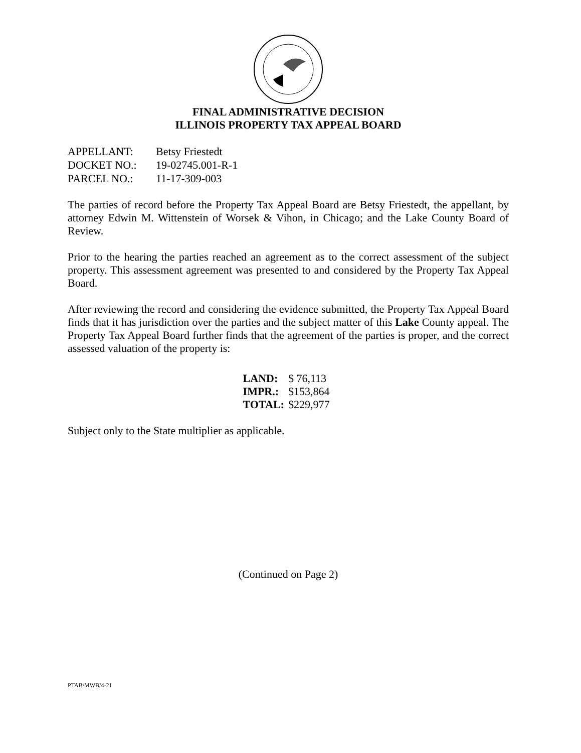FINAL ADMINISTRATIVE DECISION
ILLINOIS PROPERTY TAX APPEAL BOARD
| APPELLANT: | Betsy Friestedt |
| DOCKET NO.: | 19-02745.001-R-1 |
| PARCEL NO.: | 11-17-309-003 |
The parties of record before the Property Tax Appeal Board are Betsy Friestedt, the appellant, by attorney Edwin M. Wittenstein of Worsek & Vihon, in Chicago; and the Lake County Board of Review.
Prior to the hearing the parties reached an agreement as to the correct assessment of the subject property. This assessment agreement was presented to and considered by the Property Tax Appeal Board.
After reviewing the record and considering the evidence submitted, the Property Tax Appeal Board finds that it has jurisdiction over the parties and the subject matter of this Lake County appeal. The Property Tax Appeal Board further finds that the agreement of the parties is proper, and the correct assessed valuation of the property is:
| LAND: | $ 76,113 |
| IMPR.: | $153,864 |
| TOTAL: | $229,977 |
Subject only to the State multiplier as applicable.
(Continued on Page 2)
PTAB/MWB/4-21